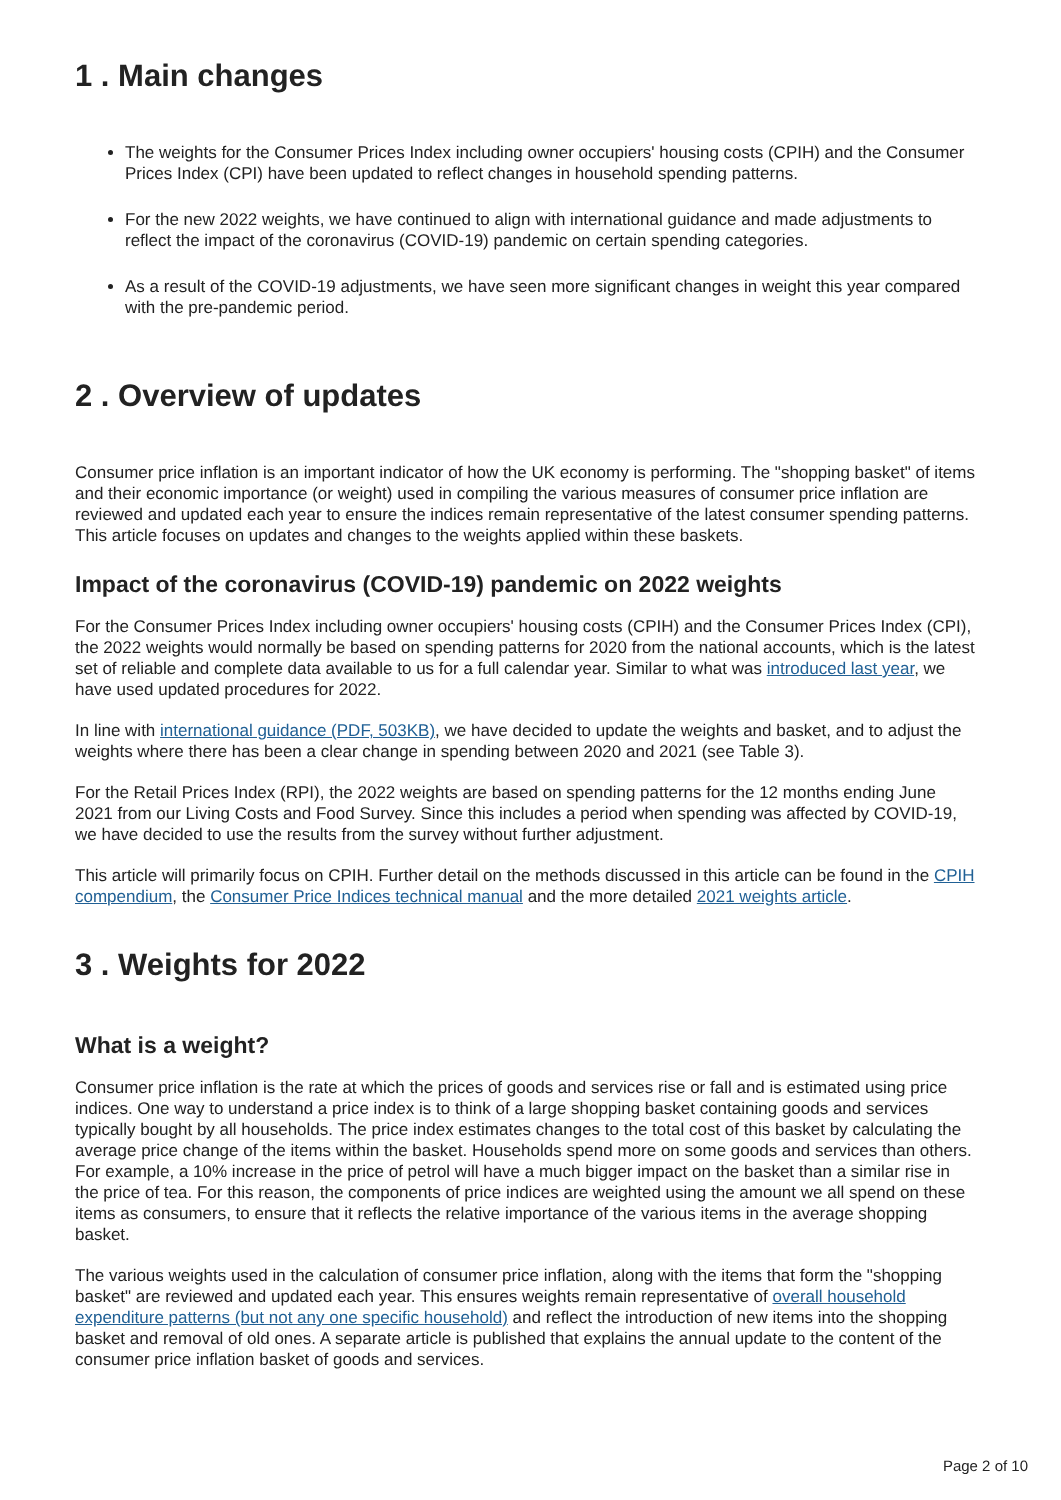1 . Main changes
The weights for the Consumer Prices Index including owner occupiers' housing costs (CPIH) and the Consumer Prices Index (CPI) have been updated to reflect changes in household spending patterns.
For the new 2022 weights, we have continued to align with international guidance and made adjustments to reflect the impact of the coronavirus (COVID-19) pandemic on certain spending categories.
As a result of the COVID-19 adjustments, we have seen more significant changes in weight this year compared with the pre-pandemic period.
2 . Overview of updates
Consumer price inflation is an important indicator of how the UK economy is performing. The "shopping basket" of items and their economic importance (or weight) used in compiling the various measures of consumer price inflation are reviewed and updated each year to ensure the indices remain representative of the latest consumer spending patterns. This article focuses on updates and changes to the weights applied within these baskets.
Impact of the coronavirus (COVID-19) pandemic on 2022 weights
For the Consumer Prices Index including owner occupiers' housing costs (CPIH) and the Consumer Prices Index (CPI), the 2022 weights would normally be based on spending patterns for 2020 from the national accounts, which is the latest set of reliable and complete data available to us for a full calendar year. Similar to what was introduced last year, we have used updated procedures for 2022.
In line with international guidance (PDF, 503KB), we have decided to update the weights and basket, and to adjust the weights where there has been a clear change in spending between 2020 and 2021 (see Table 3).
For the Retail Prices Index (RPI), the 2022 weights are based on spending patterns for the 12 months ending June 2021 from our Living Costs and Food Survey. Since this includes a period when spending was affected by COVID-19, we have decided to use the results from the survey without further adjustment.
This article will primarily focus on CPIH. Further detail on the methods discussed in this article can be found in the CPIH compendium, the Consumer Price Indices technical manual and the more detailed 2021 weights article.
3 . Weights for 2022
What is a weight?
Consumer price inflation is the rate at which the prices of goods and services rise or fall and is estimated using price indices. One way to understand a price index is to think of a large shopping basket containing goods and services typically bought by all households. The price index estimates changes to the total cost of this basket by calculating the average price change of the items within the basket. Households spend more on some goods and services than others. For example, a 10% increase in the price of petrol will have a much bigger impact on the basket than a similar rise in the price of tea. For this reason, the components of price indices are weighted using the amount we all spend on these items as consumers, to ensure that it reflects the relative importance of the various items in the average shopping basket.
The various weights used in the calculation of consumer price inflation, along with the items that form the "shopping basket" are reviewed and updated each year. This ensures weights remain representative of overall household expenditure patterns (but not any one specific household) and reflect the introduction of new items into the shopping basket and removal of old ones. A separate article is published that explains the annual update to the content of the consumer price inflation basket of goods and services.
Page 2 of 10